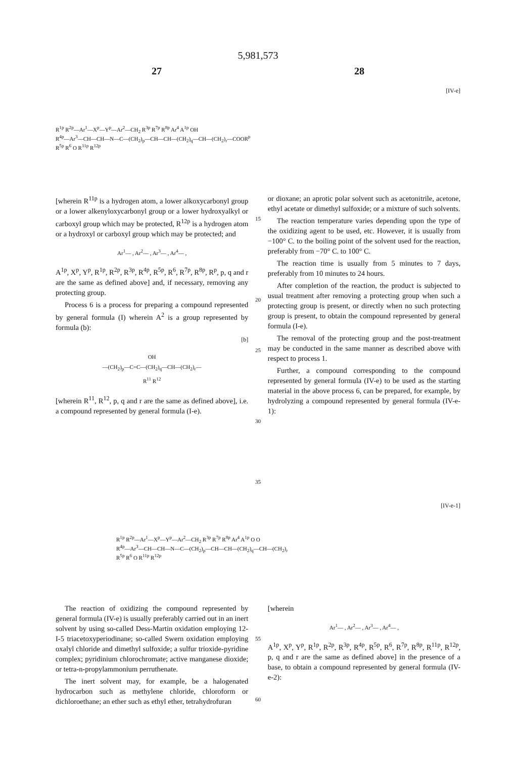5,981,573
27 28
[IV-e]
R<sup>1p</sup> R<sup>2p</sup>—Ar<sup>1</sup>—X<sup>p</sup>—Y<sup>p</sup>—Ar<sup>2</sup>—CH<sub>2</sub> R<sup>3p</sup> R<sup>7p</sup> R<sup>8p</sup> Ar<sup>4</sup> A<sup>1p</sup> OH
R<sup>4p</sup>—Ar<sup>3</sup>—CH—CH—N—C—(CH<sub>2</sub>)<sub>p</sub>—CH—CH—(CH<sub>2</sub>)<sub>q</sub>—CH—(CH<sub>2</sub>)<sub>r</sub>—COOR<sup>p</sup>
R<sup>5p</sup> R<sup>6</sup> O R<sup>11p</sup> R<sup>12p</sup>
[wherein R<sup>11p</sup> is a hydrogen atom, a lower alkoxycarbonyl group or a lower alkenyloxycarbonyl group or a lower hydroxyalkyl or carboxyl group which may be protected, R<sup>12p</sup> is a hydrogen atom or a hydroxyl or carboxyl group which may be protected; and
Ar<sup>1</sup>— , Ar<sup>2</sup>— , Ar<sup>3</sup>— , Ar<sup>4</sup>— ,
A<sup>1p</sup>, X<sup>p</sup>, Y<sup>p</sup>, R<sup>1p</sup>, R<sup>2p</sup>, R<sup>3p</sup>, R<sup>4p</sup>, R<sup>5p</sup>, R<sup>6</sup>, R<sup>7p</sup>, R<sup>8p</sup>, R<sup>p</sup>, p, q and r are the same as defined above] and, if necessary, removing any protecting group.
Process 6 is a process for preparing a compound represented by general formula (I) wherein A<sup>2</sup> is a group represented by formula (b):
[b]
OH
—(CH<sub>2</sub>)<sub>p</sub>—C=C—(CH<sub>2</sub>)<sub>q</sub>—CH—(CH<sub>2</sub>)<sub>r</sub>—
R<sup>11</sup> R<sup>12</sup>
[wherein R<sup>11</sup>, R<sup>12</sup>, p, q and r are the same as defined above], i.e. a compound represented by general formula (I-e).
15
20
25
30
35
or dioxane; an aprotic polar solvent such as acetonitrile, acetone, ethyl acetate or dimethyl sulfoxide; or a mixture of such solvents.
The reaction temperature varies depending upon the type of the oxidizing agent to be used, etc. However, it is usually from −100° C. to the boiling point of the solvent used for the reaction, preferably from −70° C. to 100° C.
The reaction time is usually from 5 minutes to 7 days, preferably from 10 minutes to 24 hours.
After completion of the reaction, the product is subjected to usual treatment after removing a protecting group when such a protecting group is present, or directly when no such protecting group is present, to obtain the compound represented by general formula (I-e).
The removal of the protecting group and the post-treatment may be conducted in the same manner as described above with respect to process 1.
Further, a compound corresponding to the compound represented by general formula (IV-e) to be used as the starting material in the above process 6, can be prepared, for example, by hydrolyzing a compound represented by general formula (IV-e-1):
[IV-e-1]
R<sup>1p</sup> R<sup>2p</sup>—Ar<sup>1</sup>—X<sup>p</sup>—Y<sup>p</sup>—Ar<sup>2</sup>—CH<sub>2</sub> R<sup>3p</sup> R<sup>7p</sup> R<sup>8p</sup> Ar<sup>4</sup> A<sup>1p</sup> O O
R<sup>4p</sup>—Ar<sup>3</sup>—CH—CH—N—C—(CH<sub>2</sub>)<sub>p</sub>—CH—CH—(CH<sub>2</sub>)<sub>q</sub>—CH—(CH<sub>2</sub>)<sub>r</sub>
R<sup>5p</sup> R<sup>6</sup> O R<sup>11p</sup> R<sup>12p</sup>
The reaction of oxidizing the compound represented by general formula (IV-e) is usually preferably carried out in an inert solvent by using so-called Dess-Martin oxidation employing 12-I-5 triacetoxyperiodinane; so-called Swern oxidation employing oxalyl chloride and dimethyl sulfoxide; a sulfur trioxide-pyridine complex; pyridinium chlorochromate; active manganese dioxide; or tetra-n-propylammonium perruthenate.
The inert solvent may, for example, be a halogenated hydrocarbon such as methylene chloride, chloroform or dichloroethane; an ether such as ethyl ether, tetrahydrofuran
55
60
[wherein
Ar<sup>1</sup>— , Ar<sup>2</sup>— , Ar<sup>3</sup>— , Ar<sup>4</sup>— ,
A<sup>1p</sup>, X<sup>p</sup>, Y<sup>p</sup>, R<sup>1p</sup>, R<sup>2p</sup>, R<sup>3p</sup>, R<sup>4p</sup>, R<sup>5p</sup>, R<sup>6</sup>, R<sup>7p</sup>, R<sup>8p</sup>, R<sup>11p</sup>, R<sup>12p</sup>, p, q and r are the same as defined above] in the presence of a base, to obtain a compound represented by general formula (IV-e-2):